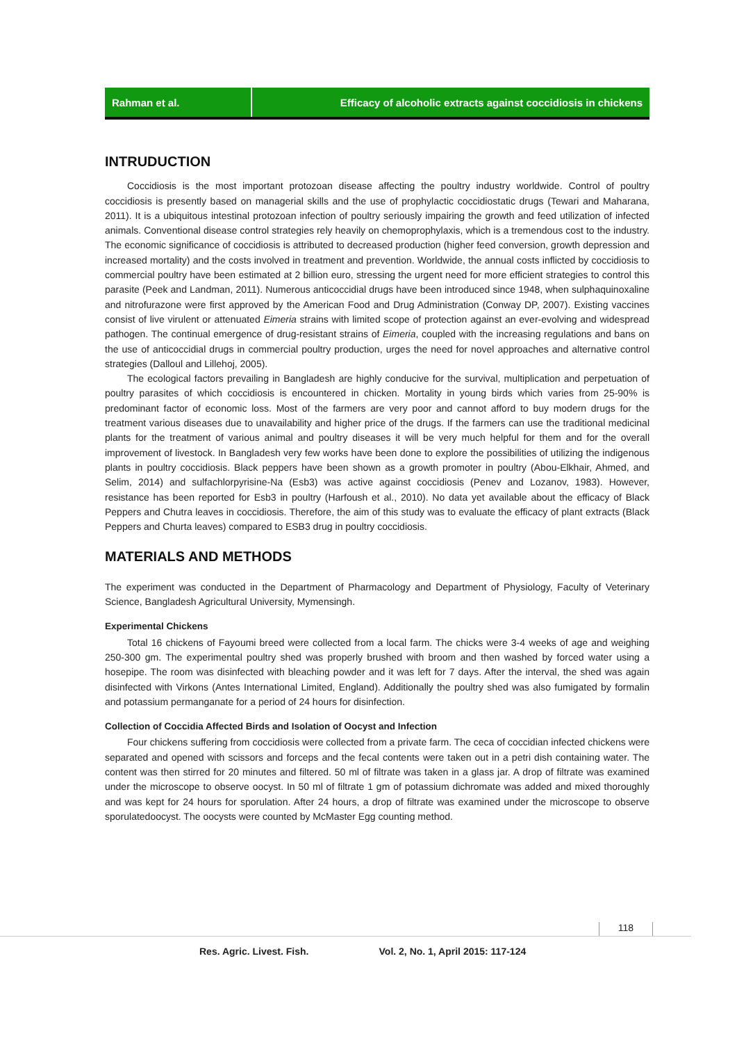Rahman et al. Efficacy of alcoholic extracts against coccidiosis in chickens
INTRUDUCTION
Coccidiosis is the most important protozoan disease affecting the poultry industry worldwide. Control of poultry coccidiosis is presently based on managerial skills and the use of prophylactic coccidiostatic drugs (Tewari and Maharana, 2011). It is a ubiquitous intestinal protozoan infection of poultry seriously impairing the growth and feed utilization of infected animals. Conventional disease control strategies rely heavily on chemoprophylaxis, which is a tremendous cost to the industry. The economic significance of coccidiosis is attributed to decreased production (higher feed conversion, growth depression and increased mortality) and the costs involved in treatment and prevention. Worldwide, the annual costs inflicted by coccidiosis to commercial poultry have been estimated at 2 billion euro, stressing the urgent need for more efficient strategies to control this parasite (Peek and Landman, 2011). Numerous anticoccidial drugs have been introduced since 1948, when sulphaquinoxaline and nitrofurazone were first approved by the American Food and Drug Administration (Conway DP, 2007). Existing vaccines consist of live virulent or attenuated Eimeria strains with limited scope of protection against an ever-evolving and widespread pathogen. The continual emergence of drug-resistant strains of Eimeria, coupled with the increasing regulations and bans on the use of anticoccidial drugs in commercial poultry production, urges the need for novel approaches and alternative control strategies (Dalloul and Lillehoj, 2005).
The ecological factors prevailing in Bangladesh are highly conducive for the survival, multiplication and perpetuation of poultry parasites of which coccidiosis is encountered in chicken. Mortality in young birds which varies from 25-90% is predominant factor of economic loss. Most of the farmers are very poor and cannot afford to buy modern drugs for the treatment various diseases due to unavailability and higher price of the drugs. If the farmers can use the traditional medicinal plants for the treatment of various animal and poultry diseases it will be very much helpful for them and for the overall improvement of livestock. In Bangladesh very few works have been done to explore the possibilities of utilizing the indigenous plants in poultry coccidiosis. Black peppers have been shown as a growth promoter in poultry (Abou-Elkhair, Ahmed, and Selim, 2014) and sulfachlorpyrisine-Na (Esb3) was active against coccidiosis (Penev and Lozanov, 1983). However, resistance has been reported for Esb3 in poultry (Harfoush et al., 2010). No data yet available about the efficacy of Black Peppers and Chutra leaves in coccidiosis. Therefore, the aim of this study was to evaluate the efficacy of plant extracts (Black Peppers and Churta leaves) compared to ESB3 drug in poultry coccidiosis.
MATERIALS AND METHODS
The experiment was conducted in the Department of Pharmacology and Department of Physiology, Faculty of Veterinary Science, Bangladesh Agricultural University, Mymensingh.
Experimental Chickens
Total 16 chickens of Fayoumi breed were collected from a local farm. The chicks were 3-4 weeks of age and weighing 250-300 gm. The experimental poultry shed was properly brushed with broom and then washed by forced water using a hosepipe. The room was disinfected with bleaching powder and it was left for 7 days. After the interval, the shed was again disinfected with Virkons (Antes International Limited, England). Additionally the poultry shed was also fumigated by formalin and potassium permanganate for a period of 24 hours for disinfection.
Collection of Coccidia Affected Birds and Isolation of Oocyst and Infection
Four chickens suffering from coccidiosis were collected from a private farm. The ceca of coccidian infected chickens were separated and opened with scissors and forceps and the fecal contents were taken out in a petri dish containing water. The content was then stirred for 20 minutes and filtered. 50 ml of filtrate was taken in a glass jar. A drop of filtrate was examined under the microscope to observe oocyst. In 50 ml of filtrate 1 gm of potassium dichromate was added and mixed thoroughly and was kept for 24 hours for sporulation. After 24 hours, a drop of filtrate was examined under the microscope to observe sporulatedoocyst. The oocysts were counted by McMaster Egg counting method.
118
Res. Agric. Livest. Fish. Vol. 2, No. 1, April 2015: 117-124